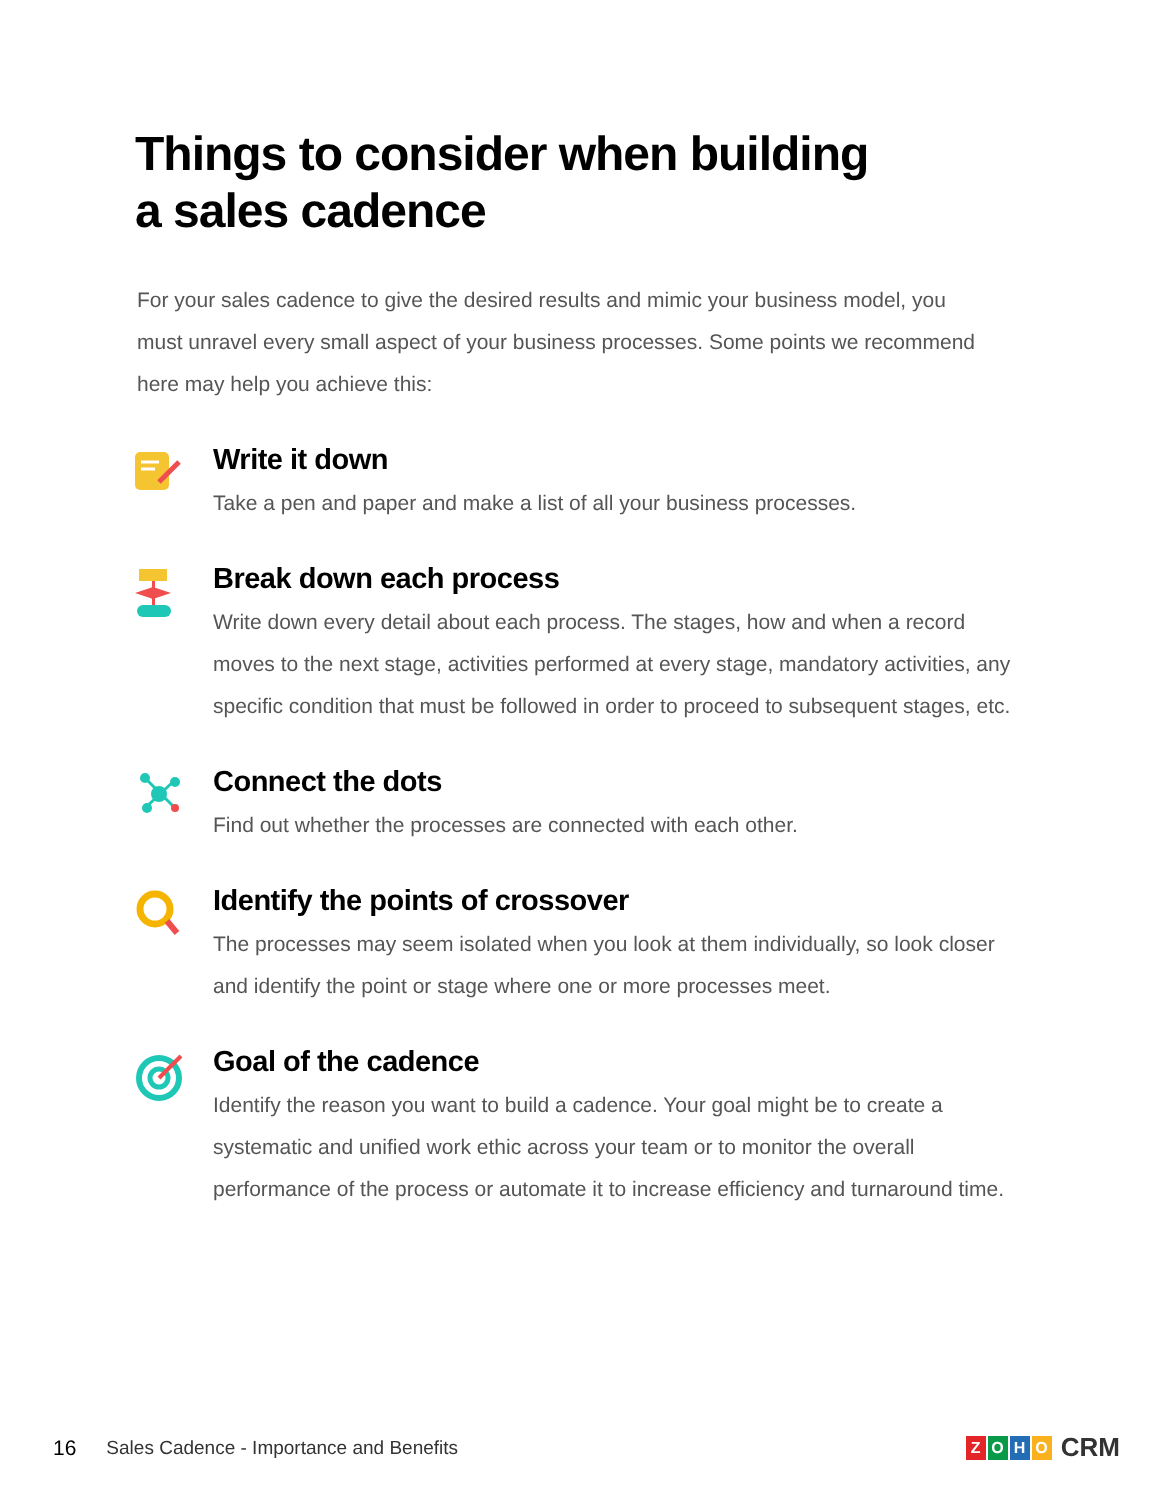Things to consider when building
a sales cadence
For your sales cadence to give the desired results and mimic your business model, you must unravel every small aspect of your business processes. Some points we recommend here may help you achieve this:
Write it down
Take a pen and paper and make a list of all your business processes.
Break down each process
Write down every detail about each process. The stages, how and when a record moves to the next stage, activities performed at every stage, mandatory activities, any specific condition that must be followed in order to proceed to subsequent stages, etc.
Connect the dots
Find out whether the processes are connected with each other.
Identify the points of crossover
The processes may seem isolated when you look at them individually, so look closer and identify the point or stage where one or more processes meet.
Goal of the cadence
Identify the reason you want to build a cadence. Your goal might be to create a systematic and unified work ethic across your team or to monitor the overall performance of the process or automate it to increase efficiency and turnaround time.
16 Sales Cadence - Importance and Benefits
ZOHO CRM